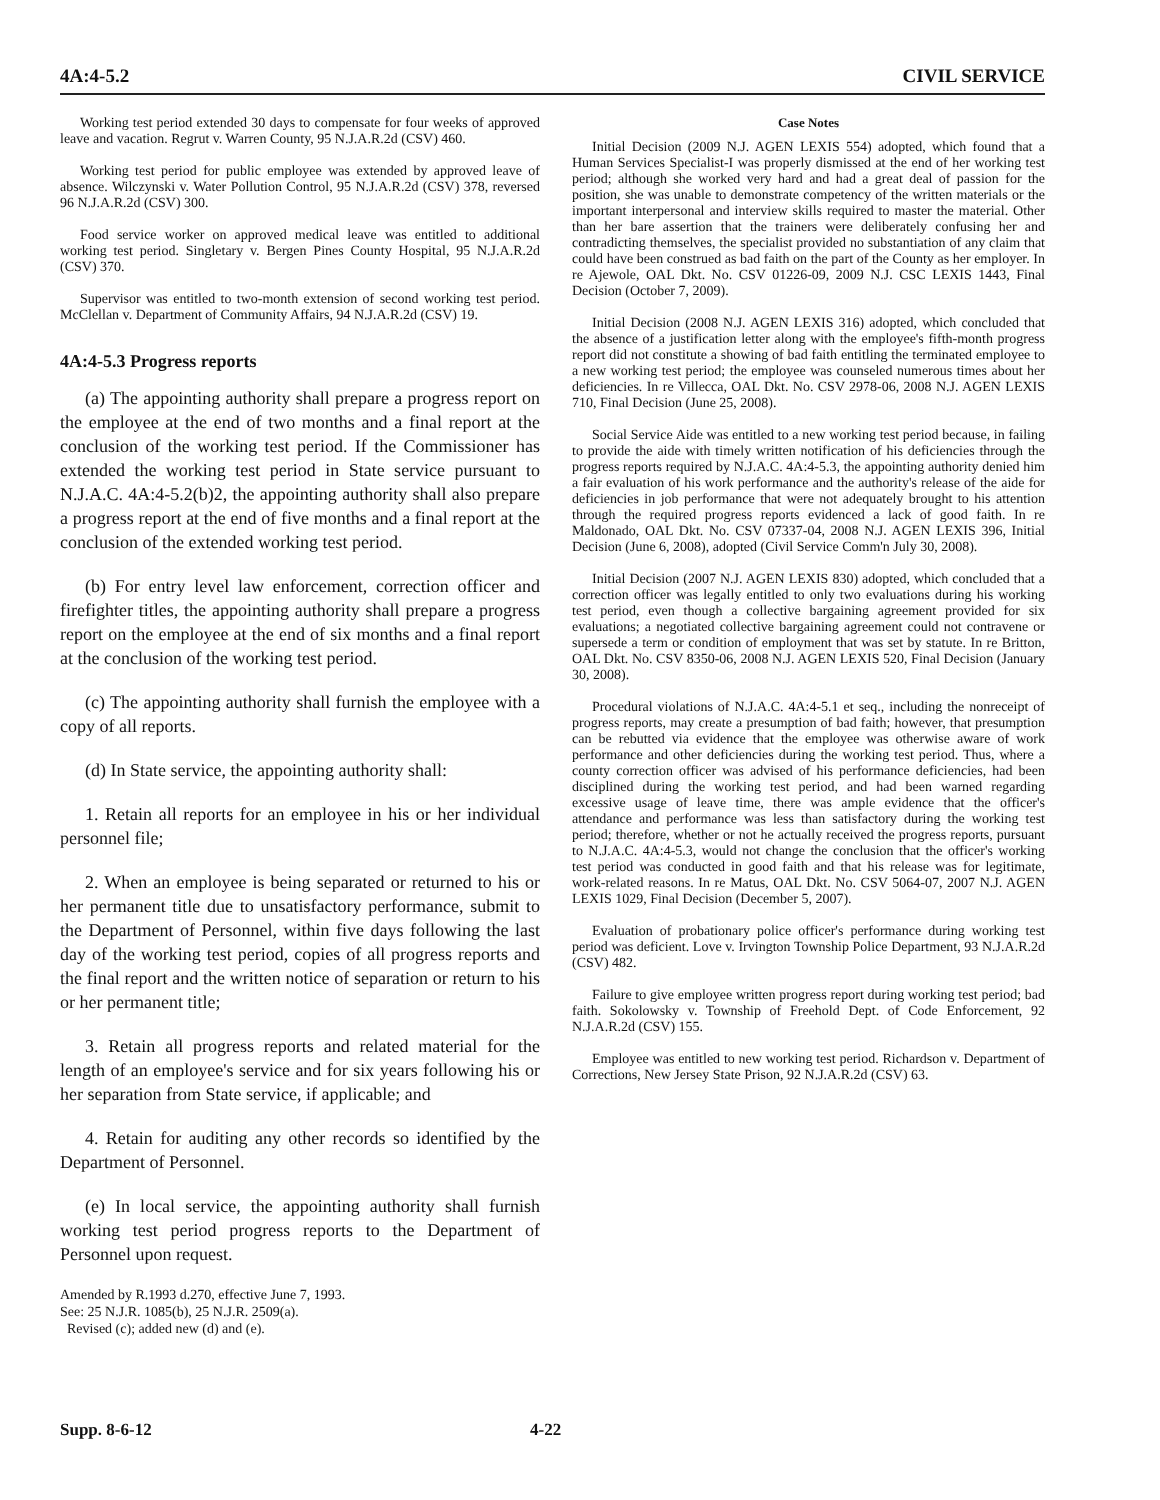4A:4-5.2 CIVIL SERVICE
Working test period extended 30 days to compensate for four weeks of approved leave and vacation. Regrut v. Warren County, 95 N.J.A.R.2d (CSV) 460.
Working test period for public employee was extended by approved leave of absence. Wilczynski v. Water Pollution Control, 95 N.J.A.R.2d (CSV) 378, reversed 96 N.J.A.R.2d (CSV) 300.
Food service worker on approved medical leave was entitled to additional working test period. Singletary v. Bergen Pines County Hospital, 95 N.J.A.R.2d (CSV) 370.
Supervisor was entitled to two-month extension of second working test period. McClellan v. Department of Community Affairs, 94 N.J.A.R.2d (CSV) 19.
4A:4-5.3 Progress reports
(a) The appointing authority shall prepare a progress report on the employee at the end of two months and a final report at the conclusion of the working test period. If the Commissioner has extended the working test period in State service pursuant to N.J.A.C. 4A:4-5.2(b)2, the appointing authority shall also prepare a progress report at the end of five months and a final report at the conclusion of the extended working test period.
(b) For entry level law enforcement, correction officer and firefighter titles, the appointing authority shall prepare a progress report on the employee at the end of six months and a final report at the conclusion of the working test period.
(c) The appointing authority shall furnish the employee with a copy of all reports.
(d) In State service, the appointing authority shall:
1. Retain all reports for an employee in his or her individual personnel file;
2. When an employee is being separated or returned to his or her permanent title due to unsatisfactory performance, submit to the Department of Personnel, within five days following the last day of the working test period, copies of all progress reports and the final report and the written notice of separation or return to his or her permanent title;
3. Retain all progress reports and related material for the length of an employee's service and for six years following his or her separation from State service, if applicable; and
4. Retain for auditing any other records so identified by the Department of Personnel.
(e) In local service, the appointing authority shall furnish working test period progress reports to the Department of Personnel upon request.
Amended by R.1993 d.270, effective June 7, 1993.
See: 25 N.J.R. 1085(b), 25 N.J.R. 2509(a).
Revised (c); added new (d) and (e).
Case Notes
Initial Decision (2009 N.J. AGEN LEXIS 554) adopted, which found that a Human Services Specialist-I was properly dismissed at the end of her working test period; although she worked very hard and had a great deal of passion for the position, she was unable to demonstrate competency of the written materials or the important interpersonal and interview skills required to master the material. Other than her bare assertion that the trainers were deliberately confusing her and contradicting themselves, the specialist provided no substantiation of any claim that could have been construed as bad faith on the part of the County as her employer. In re Ajewole, OAL Dkt. No. CSV 01226-09, 2009 N.J. CSC LEXIS 1443, Final Decision (October 7, 2009).
Initial Decision (2008 N.J. AGEN LEXIS 316) adopted, which concluded that the absence of a justification letter along with the employee's fifth-month progress report did not constitute a showing of bad faith entitling the terminated employee to a new working test period; the employee was counseled numerous times about her deficiencies. In re Villecca, OAL Dkt. No. CSV 2978-06, 2008 N.J. AGEN LEXIS 710, Final Decision (June 25, 2008).
Social Service Aide was entitled to a new working test period because, in failing to provide the aide with timely written notification of his deficiencies through the progress reports required by N.J.A.C. 4A:4-5.3, the appointing authority denied him a fair evaluation of his work performance and the authority's release of the aide for deficiencies in job performance that were not adequately brought to his attention through the required progress reports evidenced a lack of good faith. In re Maldonado, OAL Dkt. No. CSV 07337-04, 2008 N.J. AGEN LEXIS 396, Initial Decision (June 6, 2008), adopted (Civil Service Comm'n July 30, 2008).
Initial Decision (2007 N.J. AGEN LEXIS 830) adopted, which concluded that a correction officer was legally entitled to only two evaluations during his working test period, even though a collective bargaining agreement provided for six evaluations; a negotiated collective bargaining agreement could not contravene or supersede a term or condition of employment that was set by statute. In re Britton, OAL Dkt. No. CSV 8350-06, 2008 N.J. AGEN LEXIS 520, Final Decision (January 30, 2008).
Procedural violations of N.J.A.C. 4A:4-5.1 et seq., including the nonreceipt of progress reports, may create a presumption of bad faith; however, that presumption can be rebutted via evidence that the employee was otherwise aware of work performance and other deficiencies during the working test period. Thus, where a county correction officer was advised of his performance deficiencies, had been disciplined during the working test period, and had been warned regarding excessive usage of leave time, there was ample evidence that the officer's attendance and performance was less than satisfactory during the working test period; therefore, whether or not he actually received the progress reports, pursuant to N.J.A.C. 4A:4-5.3, would not change the conclusion that the officer's working test period was conducted in good faith and that his release was for legitimate, work-related reasons. In re Matus, OAL Dkt. No. CSV 5064-07, 2007 N.J. AGEN LEXIS 1029, Final Decision (December 5, 2007).
Evaluation of probationary police officer's performance during working test period was deficient. Love v. Irvington Township Police Department, 93 N.J.A.R.2d (CSV) 482.
Failure to give employee written progress report during working test period; bad faith. Sokolowsky v. Township of Freehold Dept. of Code Enforcement, 92 N.J.A.R.2d (CSV) 155.
Employee was entitled to new working test period. Richardson v. Department of Corrections, New Jersey State Prison, 92 N.J.A.R.2d (CSV) 63.
Supp. 8-6-12 4-22